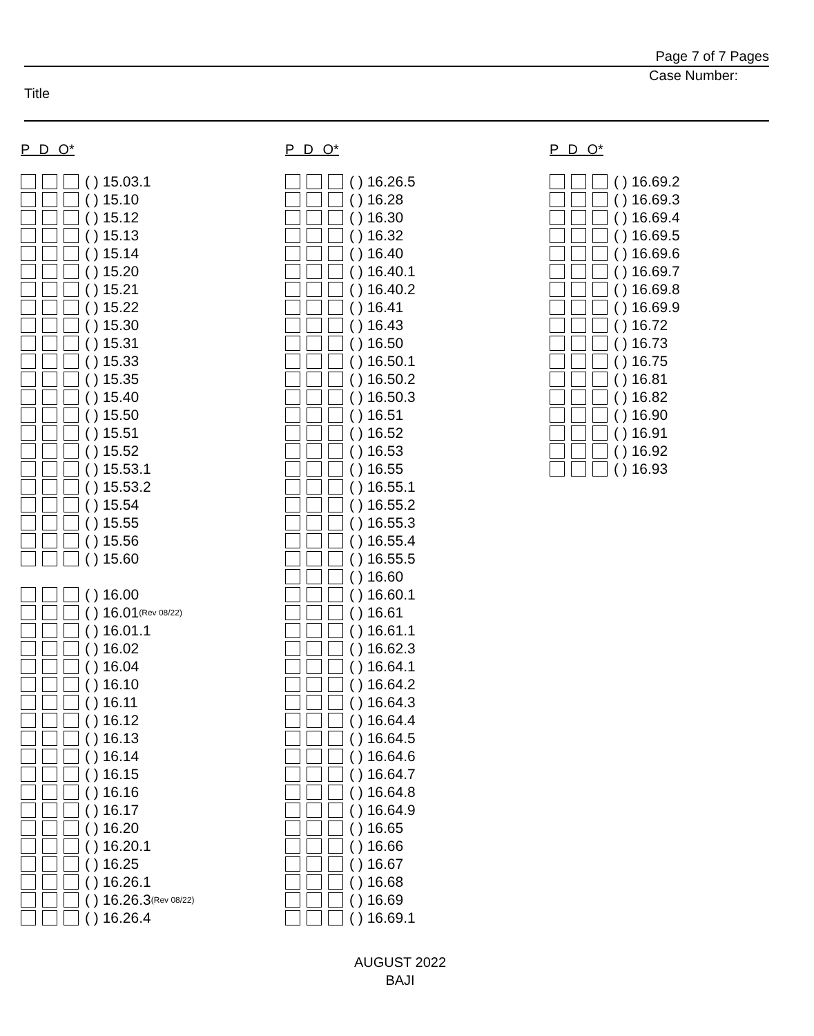Page 7 of 7 Pages
Case Number:
Title
P D O*
( ) 15.03.1
( ) 15.10
( ) 15.12
( ) 15.13
( ) 15.14
( ) 15.20
( ) 15.21
( ) 15.22
( ) 15.30
( ) 15.31
( ) 15.33
( ) 15.35
( ) 15.40
( ) 15.50
( ) 15.51
( ) 15.52
( ) 15.53.1
( ) 15.53.2
( ) 15.54
( ) 15.55
( ) 15.56
( ) 15.60
( ) 16.00
( ) 16.01 (Rev 08/22)
( ) 16.01.1
( ) 16.02
( ) 16.04
( ) 16.10
( ) 16.11
( ) 16.12
( ) 16.13
( ) 16.14
( ) 16.15
( ) 16.16
( ) 16.17
( ) 16.20
( ) 16.20.1
( ) 16.25
( ) 16.26.1
( ) 16.26.3 (Rev 08/22)
( ) 16.26.4
P D O*
( ) 16.26.5
( ) 16.28
( ) 16.30
( ) 16.32
( ) 16.40
( ) 16.40.1
( ) 16.40.2
( ) 16.41
( ) 16.43
( ) 16.50
( ) 16.50.1
( ) 16.50.2
( ) 16.50.3
( ) 16.51
( ) 16.52
( ) 16.53
( ) 16.55
( ) 16.55.1
( ) 16.55.2
( ) 16.55.3
( ) 16.55.4
( ) 16.55.5
( ) 16.60
( ) 16.60.1
( ) 16.61
( ) 16.61.1
( ) 16.62.3
( ) 16.64.1
( ) 16.64.2
( ) 16.64.3
( ) 16.64.4
( ) 16.64.5
( ) 16.64.6
( ) 16.64.7
( ) 16.64.8
( ) 16.64.9
( ) 16.65
( ) 16.66
( ) 16.67
( ) 16.68
( ) 16.69
( ) 16.69.1
P D O*
( ) 16.69.2
( ) 16.69.3
( ) 16.69.4
( ) 16.69.5
( ) 16.69.6
( ) 16.69.7
( ) 16.69.8
( ) 16.69.9
( ) 16.72
( ) 16.73
( ) 16.75
( ) 16.81
( ) 16.82
( ) 16.90
( ) 16.91
( ) 16.92
( ) 16.93
AUGUST 2022
BAJI